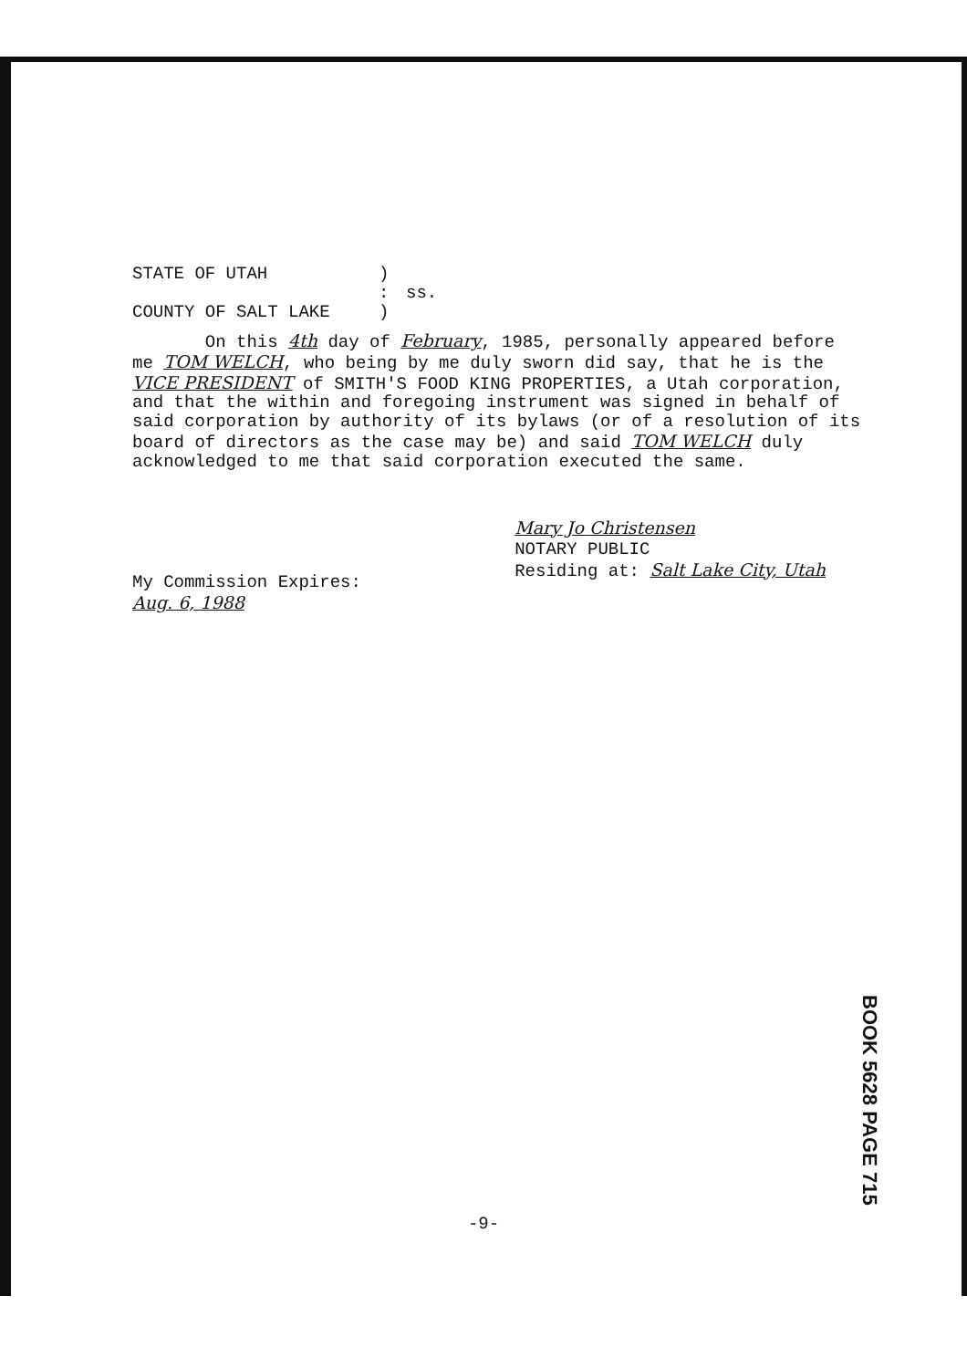STATE OF UTAH
)
:
ss.
COUNTY OF SALT LAKE
)
On this 4th day of February, 1985, personally appeared before me TOM WELCH, who being by me duly sworn did say, that he is the VICE PRESIDENT of SMITH'S FOOD KING PROPERTIES, a Utah corporation, and that the within and foregoing instrument was signed in behalf of said corporation by authority of its bylaws (or of a resolution of its board of directors as the case may be) and said TOM WELCH duly acknowledged to me that said corporation executed the same.
My Commission Expires:
Aug. 6, 1988
Mary Jo Christensen
NOTARY PUBLIC
Residing at: Salt Lake City, Utah
BOOK 5628 PAGE 715
-9-